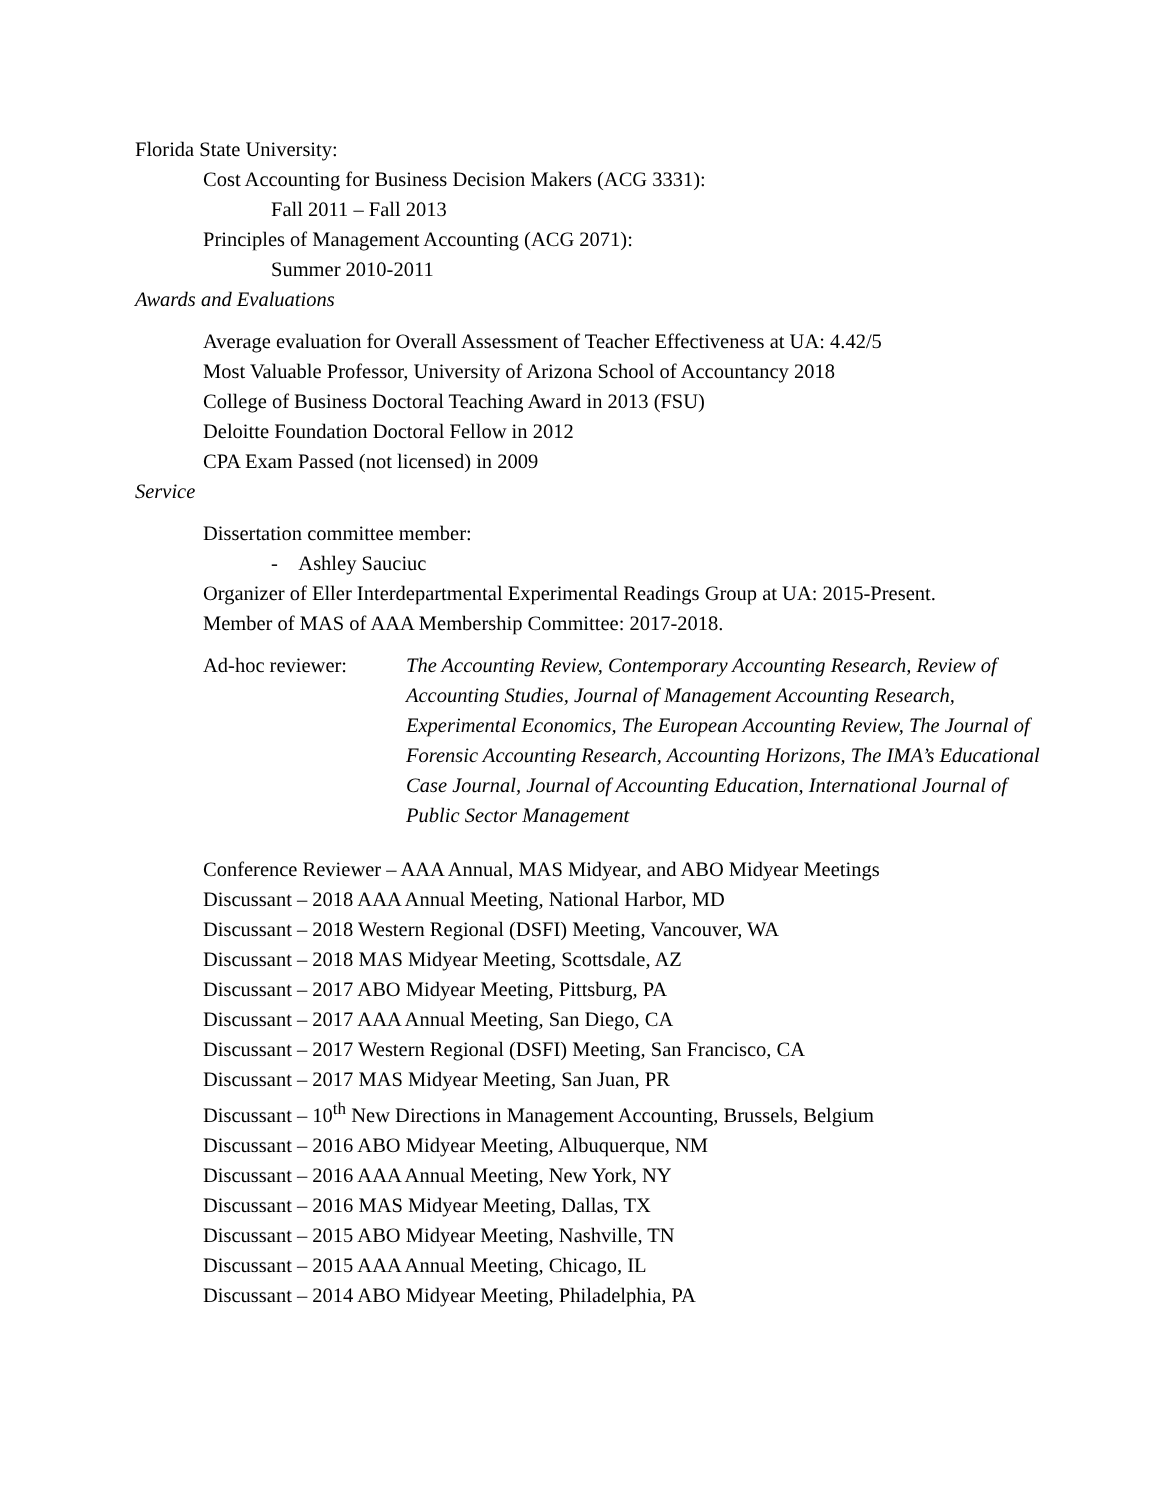Florida State University:
Cost Accounting for Business Decision Makers (ACG 3331):
Fall 2011 – Fall 2013
Principles of Management Accounting (ACG 2071):
Summer 2010-2011
Awards and Evaluations
Average evaluation for Overall Assessment of Teacher Effectiveness at UA: 4.42/5
Most Valuable Professor, University of Arizona School of Accountancy 2018
College of Business Doctoral Teaching Award in 2013 (FSU)
Deloitte Foundation Doctoral Fellow in 2012
CPA Exam Passed (not licensed) in 2009
Service
Dissertation committee member:
- Ashley Sauciuc
Organizer of Eller Interdepartmental Experimental Readings Group at UA: 2015-Present.
Member of MAS of AAA Membership Committee: 2017-2018.
Ad-hoc reviewer: The Accounting Review, Contemporary Accounting Research, Review of Accounting Studies, Journal of Management Accounting Research, Experimental Economics, The European Accounting Review, The Journal of Forensic Accounting Research, Accounting Horizons, The IMA’s Educational Case Journal, Journal of Accounting Education, International Journal of Public Sector Management
Conference Reviewer – AAA Annual, MAS Midyear, and ABO Midyear Meetings
Discussant – 2018 AAA Annual Meeting, National Harbor, MD
Discussant – 2018 Western Regional (DSFI) Meeting, Vancouver, WA
Discussant – 2018 MAS Midyear Meeting, Scottsdale, AZ
Discussant – 2017 ABO Midyear Meeting, Pittsburg, PA
Discussant – 2017 AAA Annual Meeting, San Diego, CA
Discussant – 2017 Western Regional (DSFI) Meeting, San Francisco, CA
Discussant – 2017 MAS Midyear Meeting, San Juan, PR
Discussant – 10<sup>th</sup> New Directions in Management Accounting, Brussels, Belgium
Discussant – 2016 ABO Midyear Meeting, Albuquerque, NM
Discussant – 2016 AAA Annual Meeting, New York, NY
Discussant – 2016 MAS Midyear Meeting, Dallas, TX
Discussant – 2015 ABO Midyear Meeting, Nashville, TN
Discussant – 2015 AAA Annual Meeting, Chicago, IL
Discussant – 2014 ABO Midyear Meeting, Philadelphia, PA